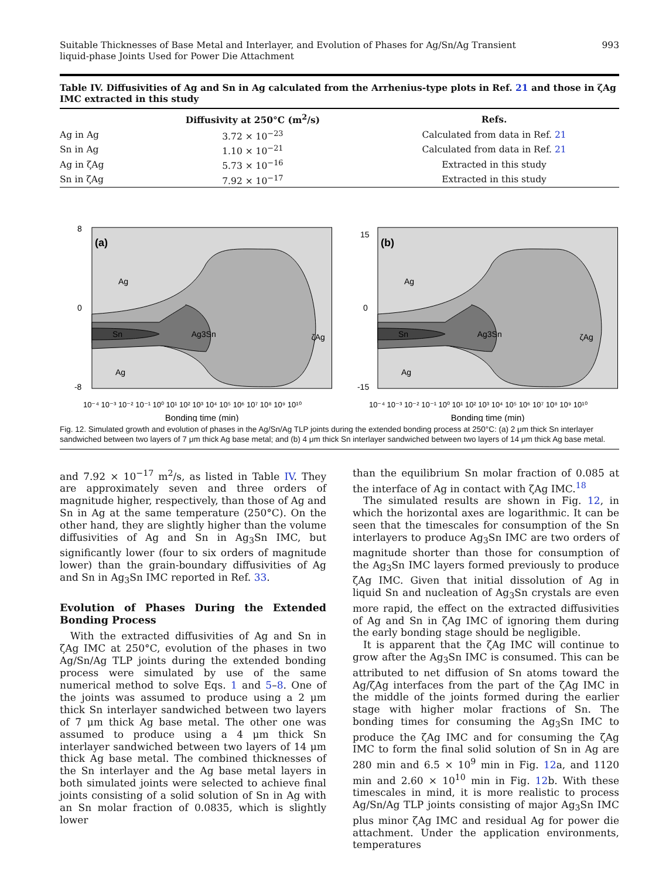Suitable Thicknesses of Base Metal and Interlayer, and Evolution of Phases for Ag/Sn/Ag Transient
liquid-phase Joints Used for Power Die Attachment
993
Table IV. Diffusivities of Ag and Sn in Ag calculated from the Arrhenius-type plots in Ref. 21 and those in ζAg IMC extracted in this study
| | Diffusivity at 250°C (m<sup>2</sup>/s) | Refs. |
| --- | --- | --- |
| Ag in Ag | 3.72 × 10<sup>−23</sup> | Calculated from data in Ref. 21 |
| Sn in Ag | 1.10 × 10<sup>−21</sup> | Calculated from data in Ref. 21 |
| Ag in ζAg | 5.73 × 10<sup>−16</sup> | Extracted in this study |
| Sn in ζAg | 7.92 × 10<sup>−17</sup> | Extracted in this study |
(a)
Ag
Ag
Sn
Ag3Sn
ζAg
8
0
-8
10⁻⁴ 10⁻³ 10⁻² 10⁻¹ 10⁰ 10¹ 10² 10³ 10⁴ 10⁵ 10⁶ 10⁷ 10⁸ 10⁹ 10¹⁰
Bonding time (min)
(b)
Ag
Ag
Sn
Ag3Sn
ζAg
15
0
-15
10⁻⁴ 10⁻³ 10⁻² 10⁻¹ 10⁰ 10¹ 10² 10³ 10⁴ 10⁵ 10⁶ 10⁷ 10⁸ 10⁹ 10¹⁰
Bonding time (min)
Fig. 12. Simulated growth and evolution of phases in the Ag/Sn/Ag TLP joints during the extended bonding process at 250°C: (a) 2 μm thick Sn interlayer sandwiched between two layers of 7 μm thick Ag base metal; and (b) 4 μm thick Sn interlayer sandwiched between two layers of 14 μm thick Ag base metal.
and 7.92 × 10<sup>−17</sup> m<sup>2</sup>/s, as listed in Table IV. They are approximately seven and three orders of magnitude higher, respectively, than those of Ag and Sn in Ag at the same temperature (250°C). On the other hand, they are slightly higher than the volume diffusivities of Ag and Sn in Ag<sub>3</sub>Sn IMC, but significantly lower (four to six orders of magnitude lower) than the grain-boundary diffusivities of Ag and Sn in Ag<sub>3</sub>Sn IMC reported in Ref. 33.
Evolution of Phases During the Extended Bonding Process
With the extracted diffusivities of Ag and Sn in ζAg IMC at 250°C, evolution of the phases in two Ag/Sn/Ag TLP joints during the extended bonding process were simulated by use of the same numerical method to solve Eqs. 1 and 5–8. One of the joints was assumed to produce using a 2 μm thick Sn interlayer sandwiched between two layers of 7 μm thick Ag base metal. The other one was assumed to produce using a 4 μm thick Sn interlayer sandwiched between two layers of 14 μm thick Ag base metal. The combined thicknesses of the Sn interlayer and the Ag base metal layers in both simulated joints were selected to achieve final joints consisting of a solid solution of Sn in Ag with an Sn molar fraction of 0.0835, which is slightly lower
than the equilibrium Sn molar fraction of 0.085 at the interface of Ag in contact with ζAg IMC.<sup>18</sup>
The simulated results are shown in Fig. 12, in which the horizontal axes are logarithmic. It can be seen that the timescales for consumption of the Sn interlayers to produce Ag<sub>3</sub>Sn IMC are two orders of magnitude shorter than those for consumption of the Ag<sub>3</sub>Sn IMC layers formed previously to produce ζAg IMC. Given that initial dissolution of Ag in liquid Sn and nucleation of Ag<sub>3</sub>Sn crystals are even more rapid, the effect on the extracted diffusivities of Ag and Sn in ζAg IMC of ignoring them during the early bonding stage should be negligible.
It is apparent that the ζAg IMC will continue to grow after the Ag<sub>3</sub>Sn IMC is consumed. This can be attributed to net diffusion of Sn atoms toward the Ag/ζAg interfaces from the part of the ζAg IMC in the middle of the joints formed during the earlier stage with higher molar fractions of Sn. The bonding times for consuming the Ag<sub>3</sub>Sn IMC to produce the ζAg IMC and for consuming the ζAg IMC to form the final solid solution of Sn in Ag are 280 min and 6.5 × 10<sup>9</sup> min in Fig. 12a, and 1120 min and 2.60 × 10<sup>10</sup> min in Fig. 12b. With these timescales in mind, it is more realistic to process Ag/Sn/Ag TLP joints consisting of major Ag<sub>3</sub>Sn IMC plus minor ζAg IMC and residual Ag for power die attachment. Under the application environments, temperatures